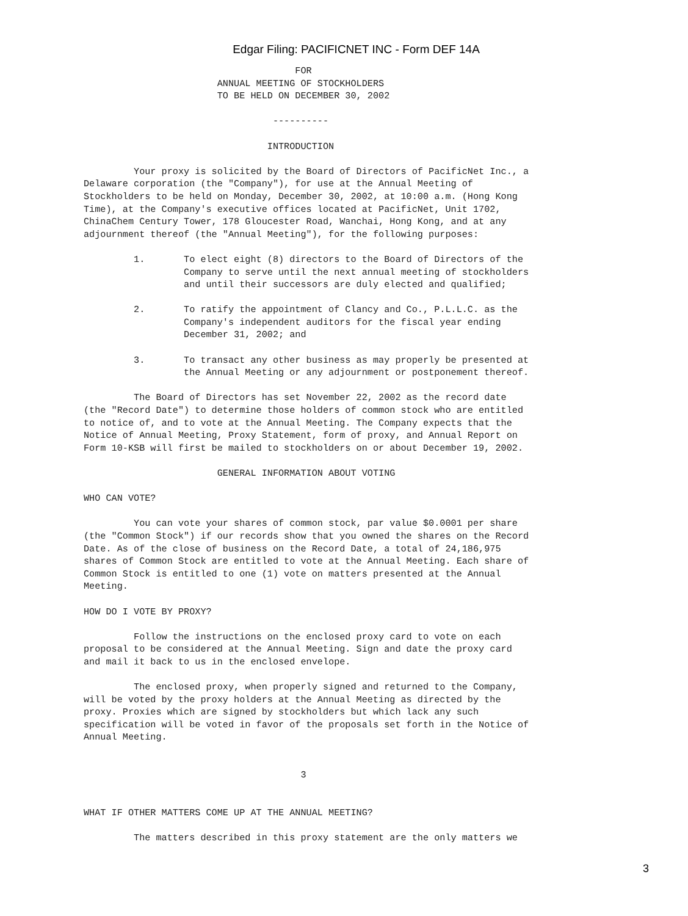Edgar Filing: PACIFICNET INC - Form DEF 14A
                                      FOR
                        ANNUAL MEETING OF STOCKHOLDERS
                        TO BE HELD ON DECEMBER 30, 2002

                                  ----------

                                 INTRODUCTION

         Your proxy is solicited by the Board of Directors of PacificNet Inc., a
Delaware corporation (the "Company"), for use at the Annual Meeting of
Stockholders to be held on Monday, December 30, 2002, at 10:00 a.m. (Hong Kong
Time), at the Company's executive offices located at PacificNet, Unit 1702,
ChinaChem Century Tower, 178 Gloucester Road, Wanchai, Hong Kong, and at any
adjournment thereof (the "Annual Meeting"), for the following purposes:

         1.       To elect eight (8) directors to the Board of Directors of the
                  Company to serve until the next annual meeting of stockholders
                  and until their successors are duly elected and qualified;

         2.       To ratify the appointment of Clancy and Co., P.L.L.C. as the
                  Company's independent auditors for the fiscal year ending
                  December 31, 2002; and

         3.       To transact any other business as may properly be presented at
                  the Annual Meeting or any adjournment or postponement thereof.

         The Board of Directors has set November 22, 2002 as the record date
(the "Record Date") to determine those holders of common stock who are entitled
to notice of, and to vote at the Annual Meeting. The Company expects that the
Notice of Annual Meeting, Proxy Statement, form of proxy, and Annual Report on
Form 10-KSB will first be mailed to stockholders on or about December 19, 2002.

                        GENERAL INFORMATION ABOUT VOTING

WHO CAN VOTE?

         You can vote your shares of common stock, par value $0.0001 per share
(the "Common Stock") if our records show that you owned the shares on the Record
Date. As of the close of business on the Record Date, a total of 24,186,975
shares of Common Stock are entitled to vote at the Annual Meeting. Each share of
Common Stock is entitled to one (1) vote on matters presented at the Annual
Meeting.

HOW DO I VOTE BY PROXY?

         Follow the instructions on the enclosed proxy card to vote on each
proposal to be considered at the Annual Meeting. Sign and date the proxy card
and mail it back to us in the enclosed envelope.

         The enclosed proxy, when properly signed and returned to the Company,
will be voted by the proxy holders at the Annual Meeting as directed by the
proxy. Proxies which are signed by stockholders but which lack any such
specification will be voted in favor of the proposals set forth in the Notice of
Annual Meeting.


                                       3


WHAT IF OTHER MATTERS COME UP AT THE ANNUAL MEETING?

         The matters described in this proxy statement are the only matters we
3